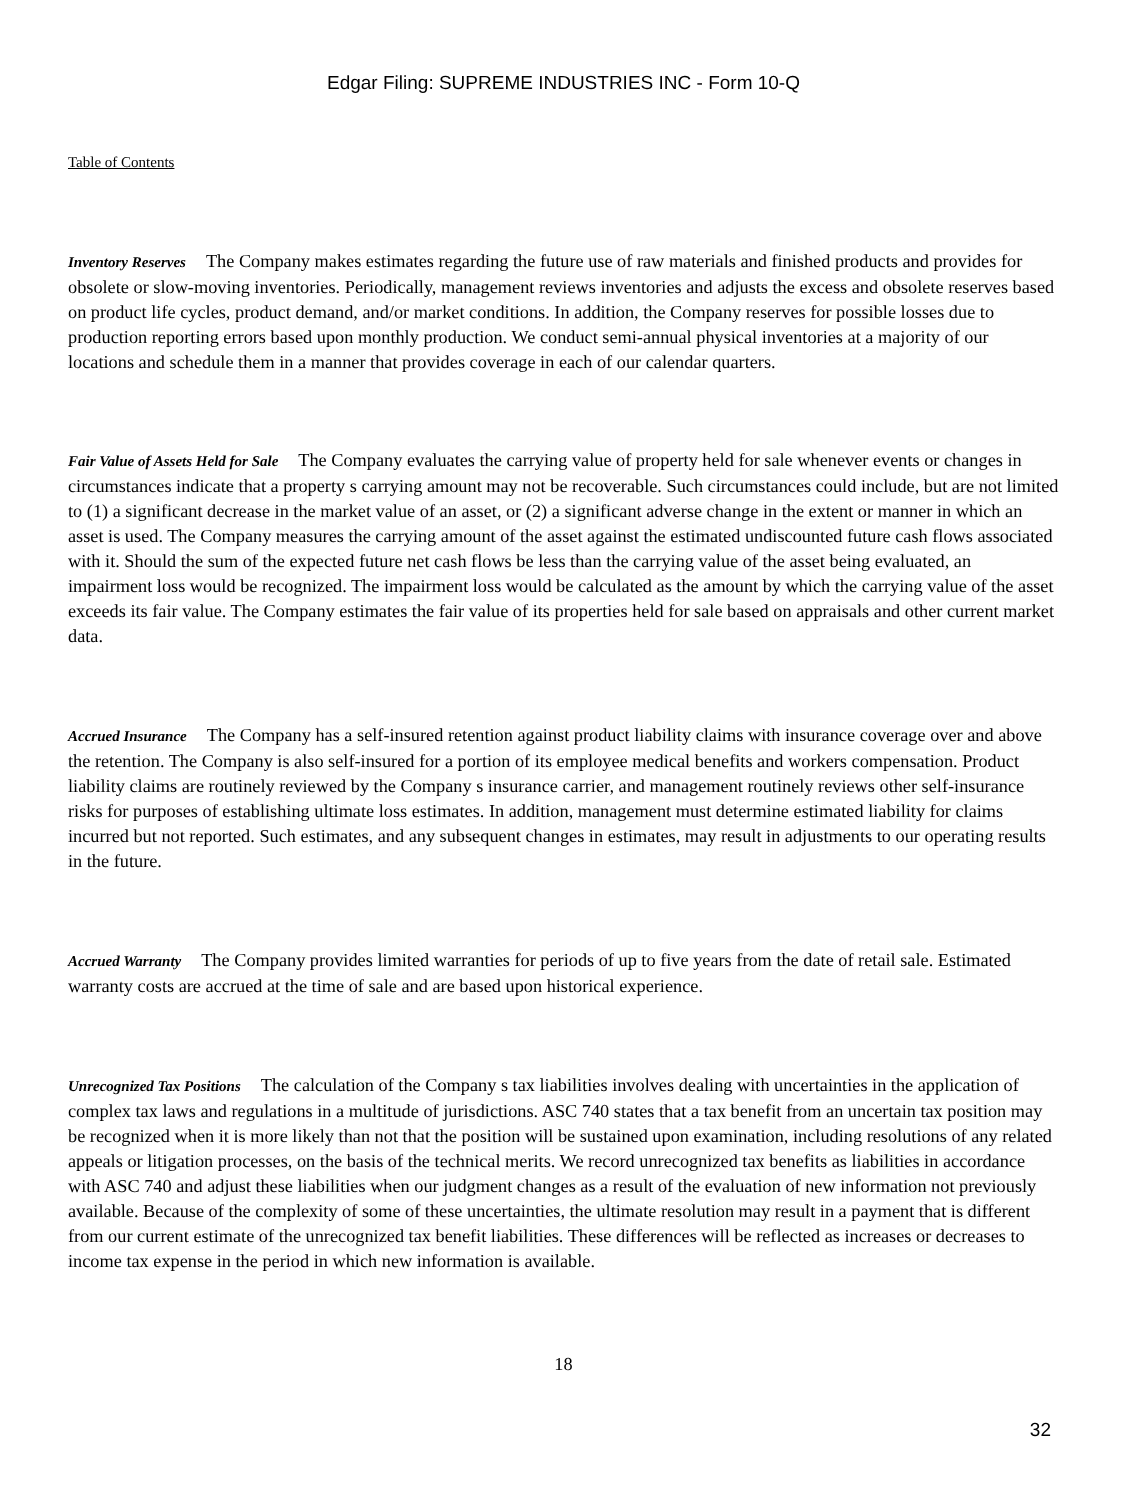Edgar Filing: SUPREME INDUSTRIES INC - Form 10-Q
Table of Contents
Inventory Reserves The Company makes estimates regarding the future use of raw materials and finished products and provides for obsolete or slow-moving inventories. Periodically, management reviews inventories and adjusts the excess and obsolete reserves based on product life cycles, product demand, and/or market conditions. In addition, the Company reserves for possible losses due to production reporting errors based upon monthly production. We conduct semi-annual physical inventories at a majority of our locations and schedule them in a manner that provides coverage in each of our calendar quarters.
Fair Value of Assets Held for Sale The Company evaluates the carrying value of property held for sale whenever events or changes in circumstances indicate that a property s carrying amount may not be recoverable. Such circumstances could include, but are not limited to (1) a significant decrease in the market value of an asset, or (2) a significant adverse change in the extent or manner in which an asset is used. The Company measures the carrying amount of the asset against the estimated undiscounted future cash flows associated with it. Should the sum of the expected future net cash flows be less than the carrying value of the asset being evaluated, an impairment loss would be recognized. The impairment loss would be calculated as the amount by which the carrying value of the asset exceeds its fair value. The Company estimates the fair value of its properties held for sale based on appraisals and other current market data.
Accrued Insurance The Company has a self-insured retention against product liability claims with insurance coverage over and above the retention. The Company is also self-insured for a portion of its employee medical benefits and workers compensation. Product liability claims are routinely reviewed by the Company s insurance carrier, and management routinely reviews other self-insurance risks for purposes of establishing ultimate loss estimates. In addition, management must determine estimated liability for claims incurred but not reported. Such estimates, and any subsequent changes in estimates, may result in adjustments to our operating results in the future.
Accrued Warranty The Company provides limited warranties for periods of up to five years from the date of retail sale. Estimated warranty costs are accrued at the time of sale and are based upon historical experience.
Unrecognized Tax Positions The calculation of the Company s tax liabilities involves dealing with uncertainties in the application of complex tax laws and regulations in a multitude of jurisdictions. ASC 740 states that a tax benefit from an uncertain tax position may be recognized when it is more likely than not that the position will be sustained upon examination, including resolutions of any related appeals or litigation processes, on the basis of the technical merits. We record unrecognized tax benefits as liabilities in accordance with ASC 740 and adjust these liabilities when our judgment changes as a result of the evaluation of new information not previously available. Because of the complexity of some of these uncertainties, the ultimate resolution may result in a payment that is different from our current estimate of the unrecognized tax benefit liabilities. These differences will be reflected as increases or decreases to income tax expense in the period in which new information is available.
18
32